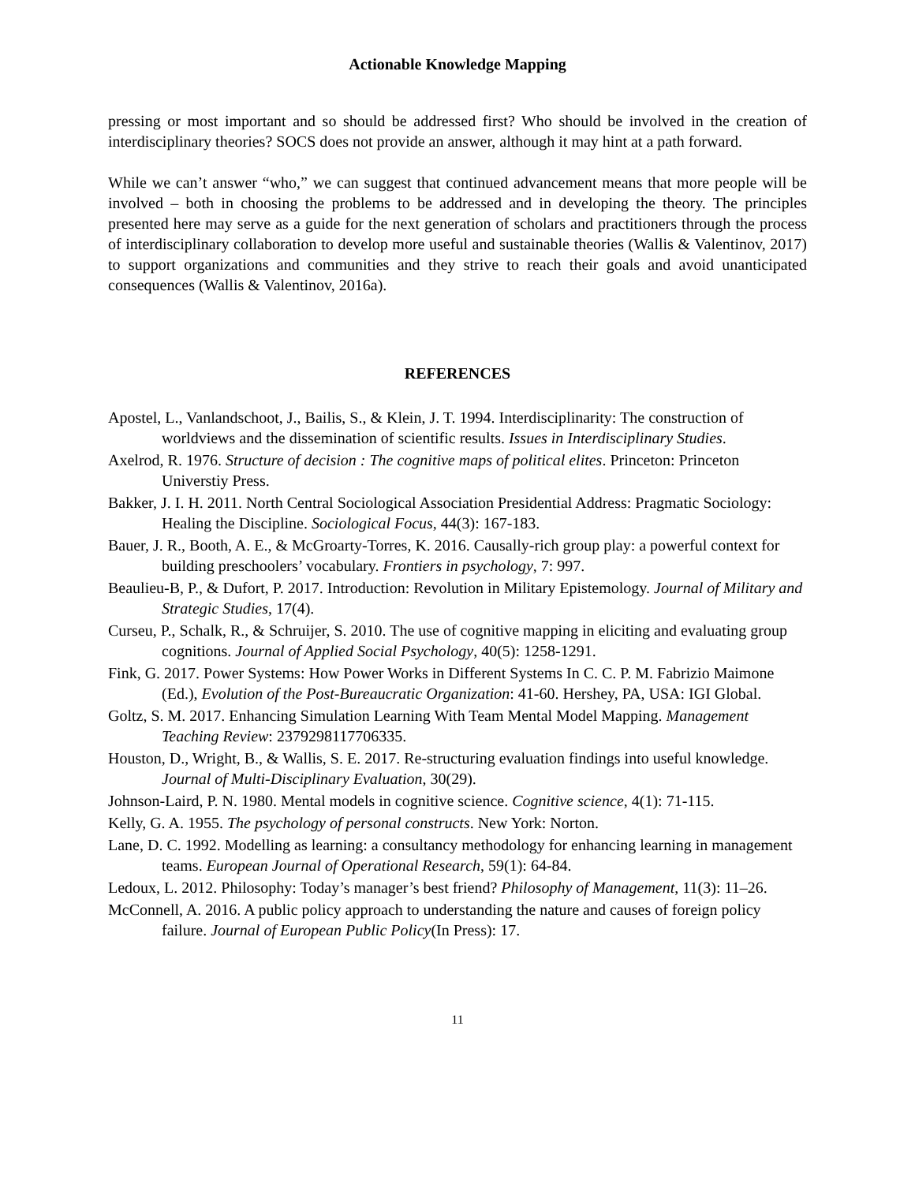Actionable Knowledge Mapping
pressing or most important and so should be addressed first? Who should be involved in the creation of interdisciplinary theories? SOCS does not provide an answer, although it may hint at a path forward.
While we can’t answer “who,” we can suggest that continued advancement means that more people will be involved – both in choosing the problems to be addressed and in developing the theory. The principles presented here may serve as a guide for the next generation of scholars and practitioners through the process of interdisciplinary collaboration to develop more useful and sustainable theories (Wallis & Valentinov, 2017) to support organizations and communities and they strive to reach their goals and avoid unanticipated consequences (Wallis & Valentinov, 2016a).
REFERENCES
Apostel, L., Vanlandschoot, J., Bailis, S., & Klein, J. T. 1994. Interdisciplinarity: The construction of worldviews and the dissemination of scientific results. Issues in Interdisciplinary Studies.
Axelrod, R. 1976. Structure of decision : The cognitive maps of political elites. Princeton: Princeton Universtiy Press.
Bakker, J. I. H. 2011. North Central Sociological Association Presidential Address: Pragmatic Sociology: Healing the Discipline. Sociological Focus, 44(3): 167-183.
Bauer, J. R., Booth, A. E., & McGroarty-Torres, K. 2016. Causally-rich group play: a powerful context for building preschoolers’ vocabulary. Frontiers in psychology, 7: 997.
Beaulieu-B, P., & Dufort, P. 2017. Introduction: Revolution in Military Epistemology. Journal of Military and Strategic Studies, 17(4).
Curseu, P., Schalk, R., & Schruijer, S. 2010. The use of cognitive mapping in eliciting and evaluating group cognitions. Journal of Applied Social Psychology, 40(5): 1258-1291.
Fink, G. 2017. Power Systems: How Power Works in Different Systems In C. C. P. M. Fabrizio Maimone (Ed.), Evolution of the Post-Bureaucratic Organization: 41-60. Hershey, PA, USA: IGI Global.
Goltz, S. M. 2017. Enhancing Simulation Learning With Team Mental Model Mapping. Management Teaching Review: 2379298117706335.
Houston, D., Wright, B., & Wallis, S. E. 2017. Re-structuring evaluation findings into useful knowledge. Journal of Multi-Disciplinary Evaluation, 30(29).
Johnson-Laird, P. N. 1980. Mental models in cognitive science. Cognitive science, 4(1): 71-115.
Kelly, G. A. 1955. The psychology of personal constructs. New York: Norton.
Lane, D. C. 1992. Modelling as learning: a consultancy methodology for enhancing learning in management teams. European Journal of Operational Research, 59(1): 64-84.
Ledoux, L. 2012. Philosophy: Today’s manager’s best friend? Philosophy of Management, 11(3): 11–26.
McConnell, A. 2016. A public policy approach to understanding the nature and causes of foreign policy failure. Journal of European Public Policy(In Press): 17.
11